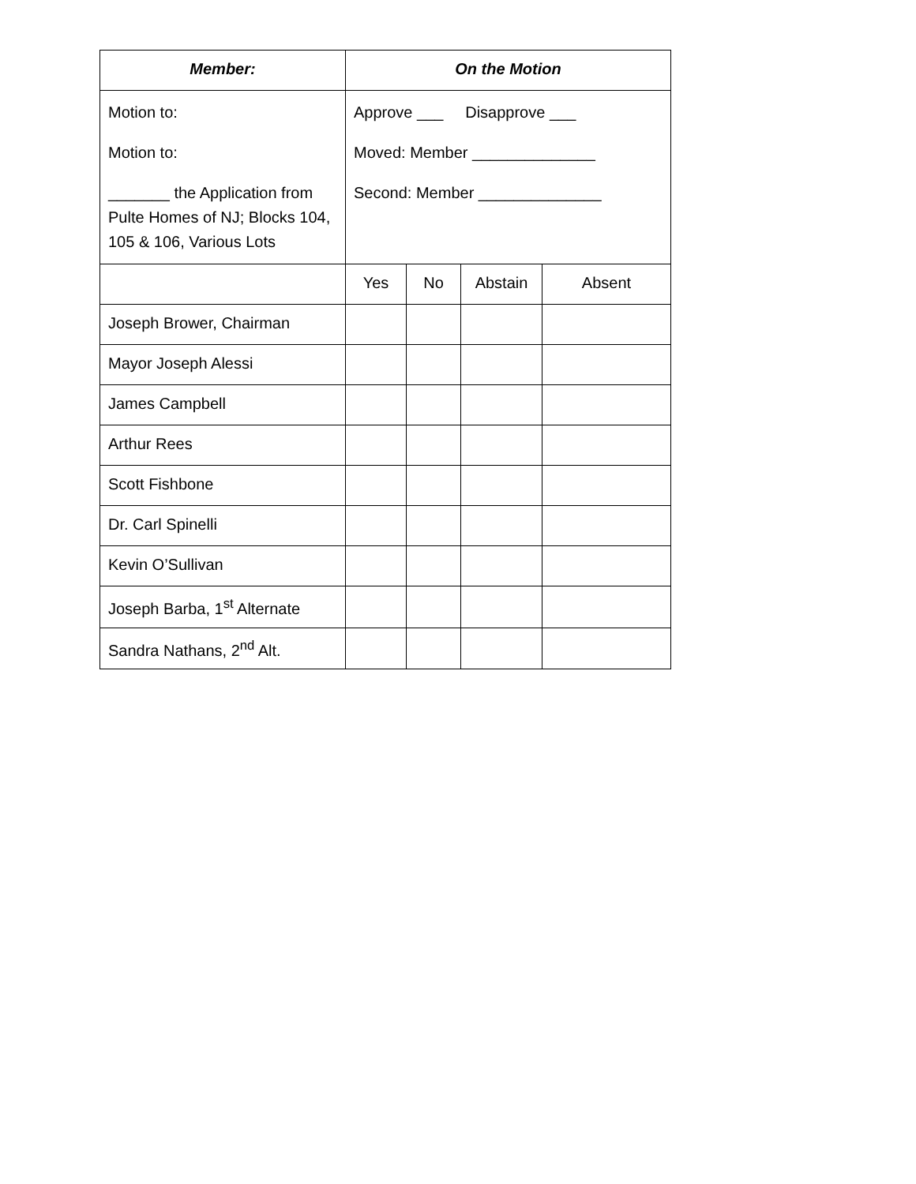| Member: | On the Motion | | | |
| --- | --- | --- | --- | --- |
| Motion to: Motion to: _______ the Application from Pulte Homes of NJ; Blocks 104, 105 & 106, Various Lots | Approve ___ Disapprove ___ Moved: Member ______________ Second: Member ______________ | | | |
| | Yes | No | Abstain | Absent |
| Joseph Brower, Chairman | | | | |
| Mayor Joseph Alessi | | | | |
| James Campbell | | | | |
| Arthur Rees | | | | |
| Scott Fishbone | | | | |
| Dr. Carl Spinelli | | | | |
| Kevin O’Sullivan | | | | |
| Joseph Barba, 1<sup>st</sup> Alternate | | | | |
| Sandra Nathans, 2<sup>nd</sup> Alt. | | | | |